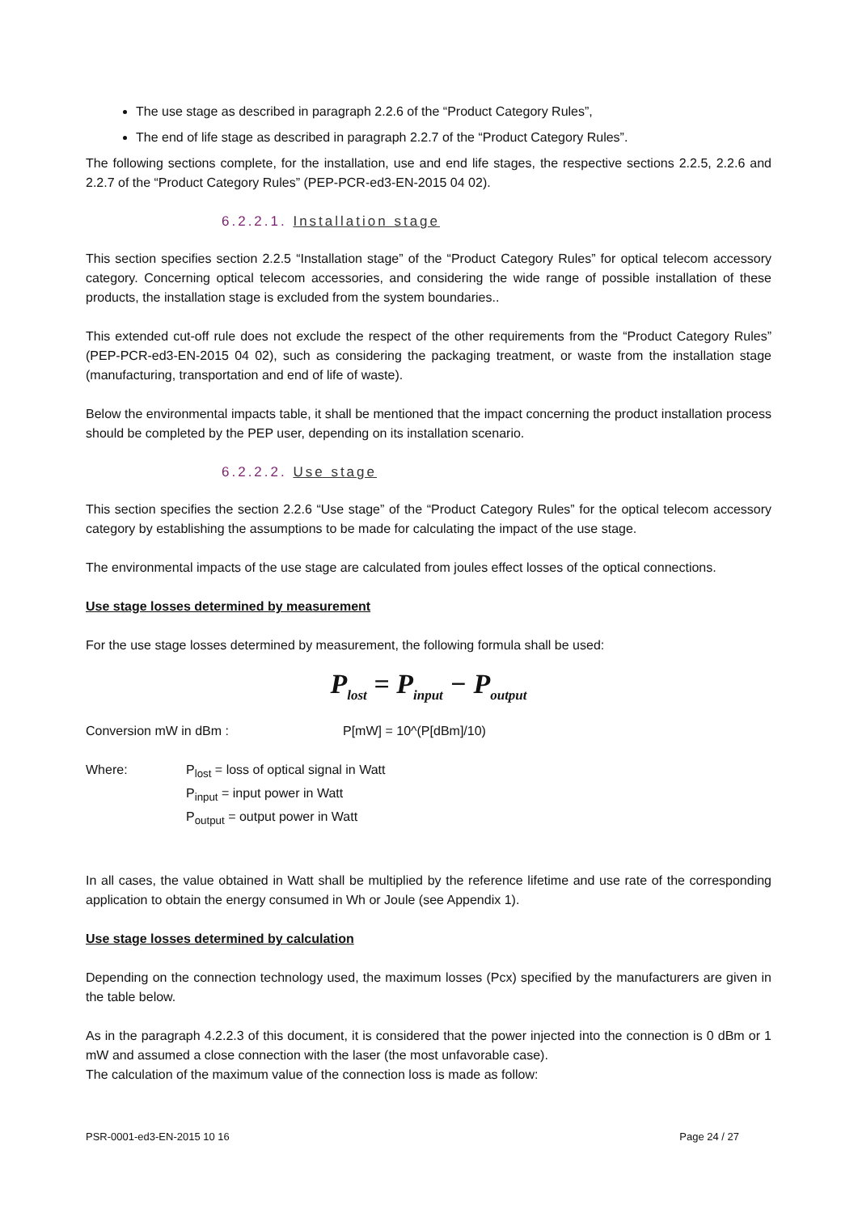The use stage as described in paragraph 2.2.6 of the “Product Category Rules”,
The end of life stage as described in paragraph 2.2.7 of the “Product Category Rules”.
The following sections complete, for the installation, use and end life stages, the respective sections 2.2.5, 2.2.6 and 2.2.7 of the “Product Category Rules” (PEP-PCR-ed3-EN-2015 04 02).
6.2.2.1. Installation stage
This section specifies section 2.2.5 “Installation stage” of the “Product Category Rules” for optical telecom accessory category. Concerning optical telecom accessories, and considering the wide range of possible installation of these products, the installation stage is excluded from the system boundaries..
This extended cut-off rule does not exclude the respect of the other requirements from the “Product Category Rules” (PEP-PCR-ed3-EN-2015 04 02), such as considering the packaging treatment, or waste from the installation stage (manufacturing, transportation and end of life of waste).
Below the environmental impacts table, it shall be mentioned that the impact concerning the product installation process should be completed by the PEP user, depending on its installation scenario.
6.2.2.2. Use stage
This section specifies the section 2.2.6 “Use stage” of the “Product Category Rules” for the optical telecom accessory category by establishing the assumptions to be made for calculating the impact of the use stage.
The environmental impacts of the use stage are calculated from joules effect losses of the optical connections.
Use stage losses determined by measurement
For the use stage losses determined by measurement, the following formula shall be used:
P<sub>lost</sub> = P<sub>input</sub> − P<sub>output</sub>
Conversion mW in dBm : P[mW] = 10^(P[dBm]/10)
Where: P<sub>lost</sub> = loss of optical signal in Watt
P<sub>input</sub> = input power in Watt
P<sub>output</sub> = output power in Watt
In all cases, the value obtained in Watt shall be multiplied by the reference lifetime and use rate of the corresponding application to obtain the energy consumed in Wh or Joule (see Appendix 1).
Use stage losses determined by calculation
Depending on the connection technology used, the maximum losses (Pcx) specified by the manufacturers are given in the table below.
As in the paragraph 4.2.2.3 of this document, it is considered that the power injected into the connection is 0 dBm or 1 mW and assumed a close connection with the laser (the most unfavorable case).
The calculation of the maximum value of the connection loss is made as follow:
PSR-0001-ed3-EN-2015 10 16 Page 24 / 27